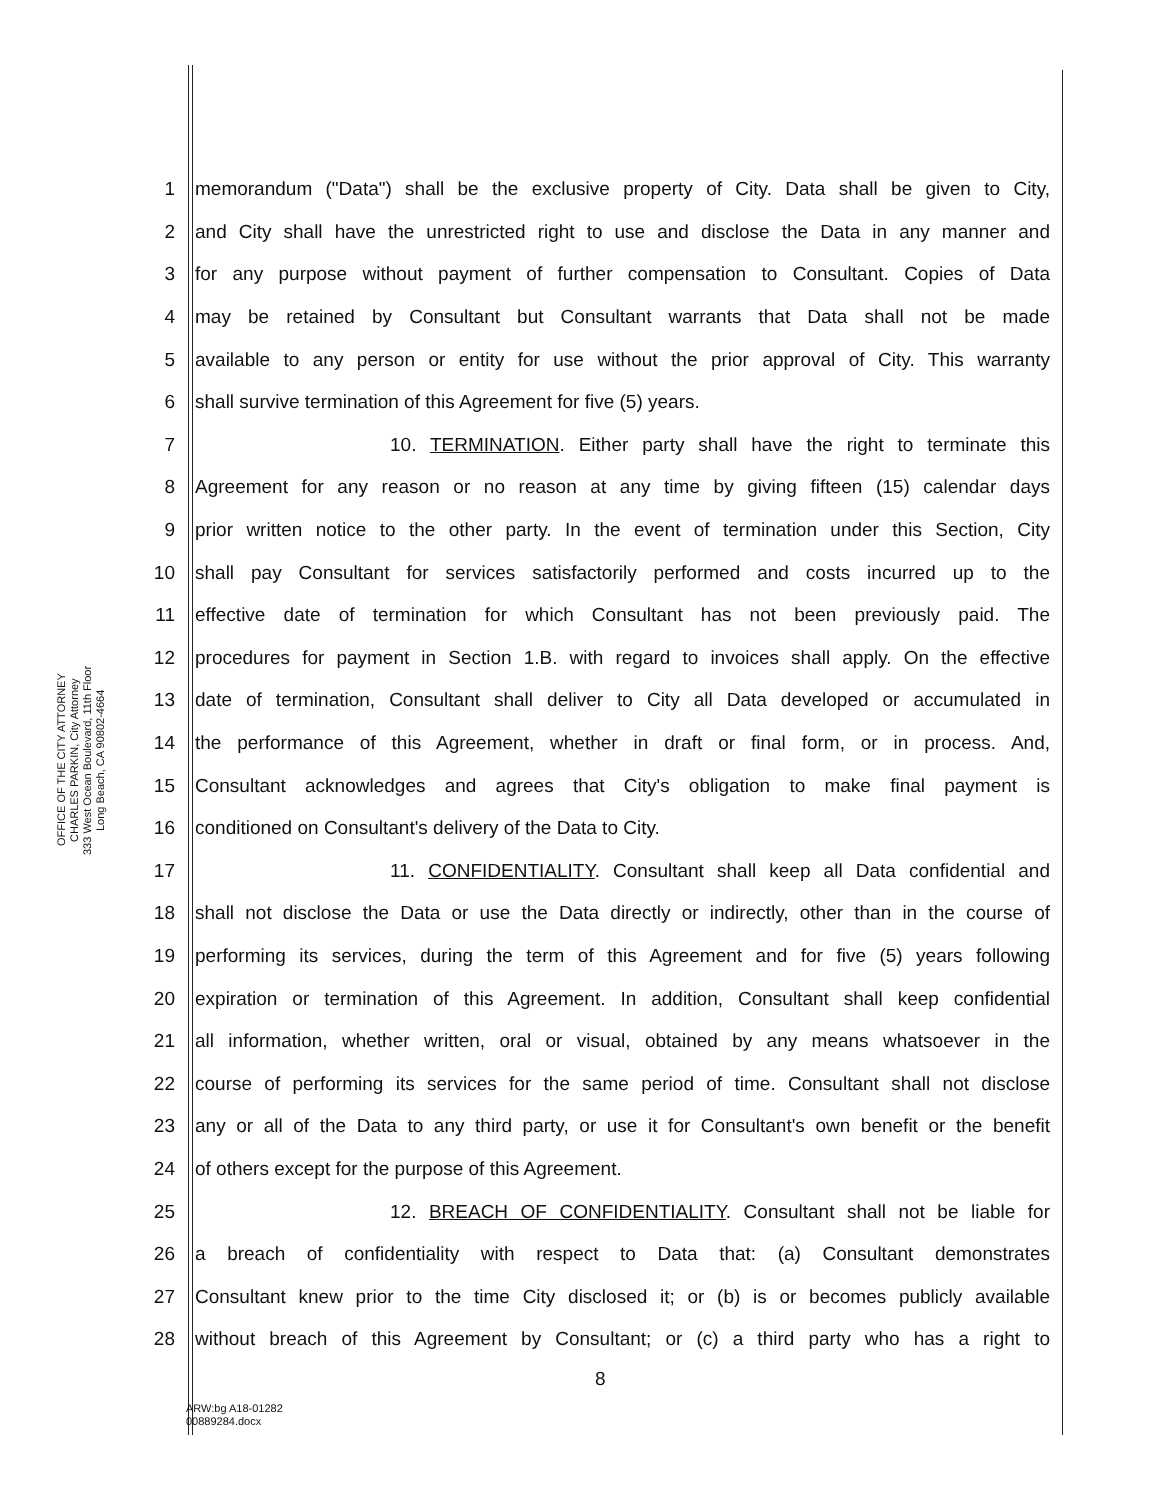OFFICE OF THE CITY ATTORNEY
CHARLES PARKIN, City Attorney
333 West Ocean Boulevard, 11th Floor
Long Beach, CA 90802-4664
1 memorandum ("Data") shall be the exclusive property of City. Data shall be given to City,
2 and City shall have the unrestricted right to use and disclose the Data in any manner and
3 for any purpose without payment of further compensation to Consultant. Copies of Data
4 may be retained by Consultant but Consultant warrants that Data shall not be made
5 available to any person or entity for use without the prior approval of City. This warranty
6 shall survive termination of this Agreement for five (5) years.
7 10. TERMINATION. Either party shall have the right to terminate this
8 Agreement for any reason or no reason at any time by giving fifteen (15) calendar days
9 prior written notice to the other party. In the event of termination under this Section, City
10 shall pay Consultant for services satisfactorily performed and costs incurred up to the
11 effective date of termination for which Consultant has not been previously paid. The
12 procedures for payment in Section 1.B. with regard to invoices shall apply. On the effective
13 date of termination, Consultant shall deliver to City all Data developed or accumulated in
14 the performance of this Agreement, whether in draft or final form, or in process. And,
15 Consultant acknowledges and agrees that City's obligation to make final payment is
16 conditioned on Consultant's delivery of the Data to City.
17 11. CONFIDENTIALITY. Consultant shall keep all Data confidential and
18 shall not disclose the Data or use the Data directly or indirectly, other than in the course of
19 performing its services, during the term of this Agreement and for five (5) years following
20 expiration or termination of this Agreement. In addition, Consultant shall keep confidential
21 all information, whether written, oral or visual, obtained by any means whatsoever in the
22 course of performing its services for the same period of time. Consultant shall not disclose
23 any or all of the Data to any third party, or use it for Consultant's own benefit or the benefit
24 of others except for the purpose of this Agreement.
25 12. BREACH OF CONFIDENTIALITY. Consultant shall not be liable for
26 a breach of confidentiality with respect to Data that: (a) Consultant demonstrates
27 Consultant knew prior to the time City disclosed it; or (b) is or becomes publicly available
28 without breach of this Agreement by Consultant; or (c) a third party who has a right to
8
ARW:bg A18-01282
00889284.docx